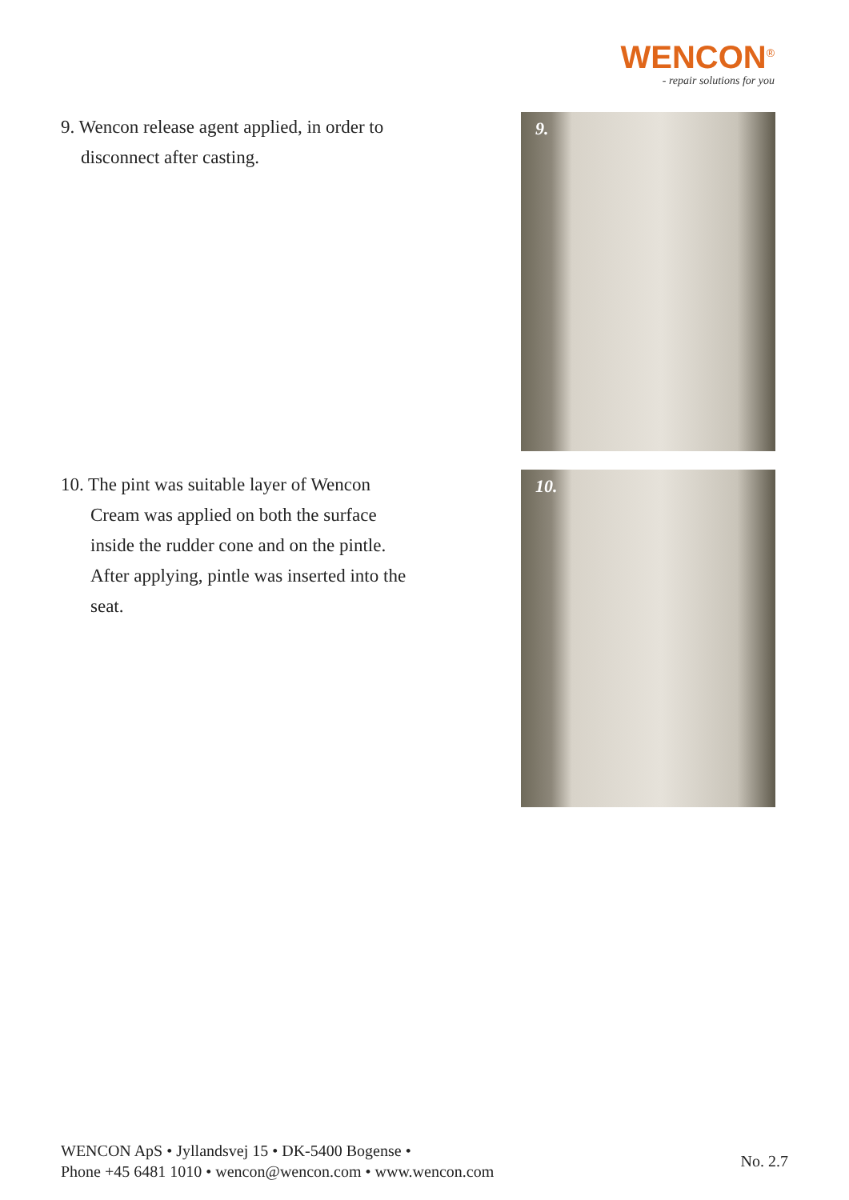WENCON<sup>®</sup>
- repair solutions for you
9. Wencon release agent applied, in order to
disconnect after casting.
9.
10. The pint was suitable layer of Wencon
Cream was applied on both the surface inside the rudder cone and on the pintle. After applying, pintle was inserted into the seat.
10.
WENCON ApS • Jyllandsvej 15 • DK-5400 Bogense •
Phone +45 6481 1010 • wencon@wencon.com • www.wencon.com
No. 2.7